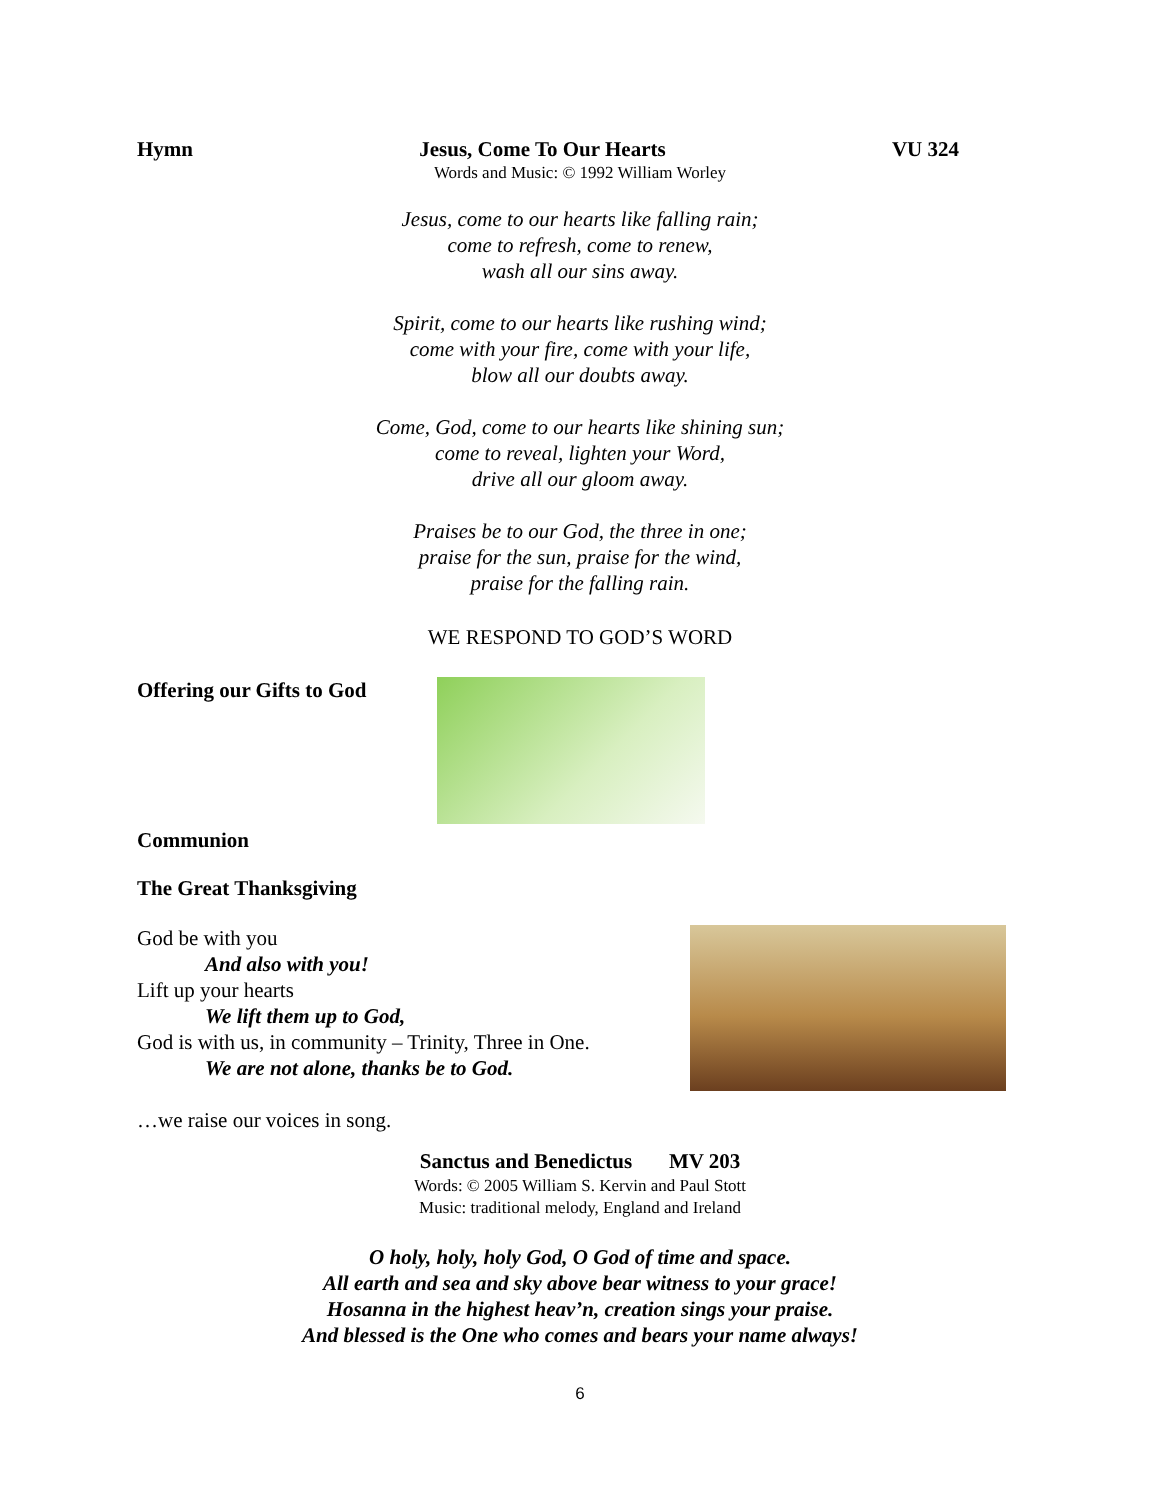Hymn Jesus, Come To Our Hearts VU 324
Words and Music: © 1992 William Worley
Jesus, come to our hearts like falling rain;
come to refresh, come to renew,
wash all our sins away.
Spirit, come to our hearts like rushing wind;
come with your fire, come with your life,
blow all our doubts away.
Come, God, come to our hearts like shining sun;
come to reveal, lighten your Word,
drive all our gloom away.
Praises be to our God, the three in one;
praise for the sun, praise for the wind,
praise for the falling rain.
WE RESPOND TO GOD’S WORD
Offering our Gifts to God
Communion
The Great Thanksgiving
God be with you
And also with you!
Lift up your hearts
We lift them up to God,
God is with us, in community – Trinity, Three in One.
We are not alone, thanks be to God.
…we raise our voices in song.
Sanctus and Benedictus MV 203
Words: © 2005 William S. Kervin and Paul Stott
Music: traditional melody, England and Ireland
O holy, holy, holy God, O God of time and space.
All earth and sea and sky above bear witness to your grace!
Hosanna in the highest heav’n, creation sings your praise.
And blessed is the One who comes and bears your name always!
6